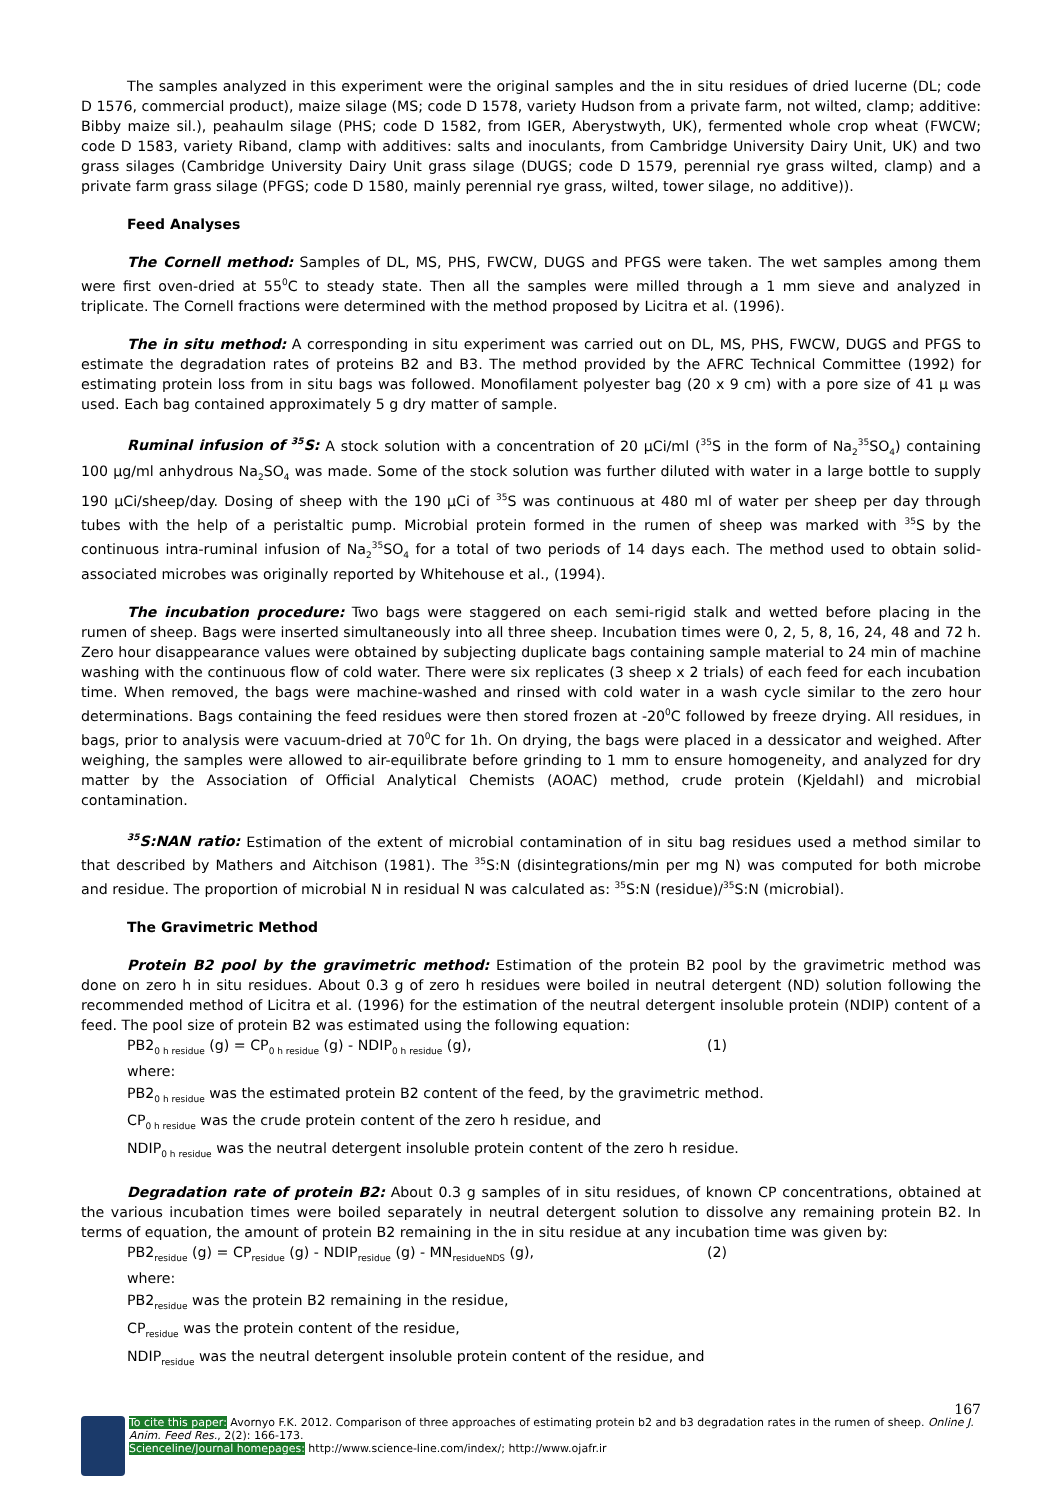The samples analyzed in this experiment were the original samples and the in situ residues of dried lucerne (DL; code D 1576, commercial product), maize silage (MS; code D 1578, variety Hudson from a private farm, not wilted, clamp; additive: Bibby maize sil.), peahaulm silage (PHS; code D 1582, from IGER, Aberystwyth, UK), fermented whole crop wheat (FWCW; code D 1583, variety Riband, clamp with additives: salts and inoculants, from Cambridge University Dairy Unit, UK) and two grass silages (Cambridge University Dairy Unit grass silage (DUGS; code D 1579, perennial rye grass wilted, clamp) and a private farm grass silage (PFGS; code D 1580, mainly perennial rye grass, wilted, tower silage, no additive)).
Feed Analyses
The Cornell method: Samples of DL, MS, PHS, FWCW, DUGS and PFGS were taken. The wet samples among them were first oven-dried at 55<sup>0</sup>C to steady state. Then all the samples were milled through a 1 mm sieve and analyzed in triplicate. The Cornell fractions were determined with the method proposed by Licitra et al. (1996).
The in situ method: A corresponding in situ experiment was carried out on DL, MS, PHS, FWCW, DUGS and PFGS to estimate the degradation rates of proteins B2 and B3. The method provided by the AFRC Technical Committee (1992) for estimating protein loss from in situ bags was followed. Monofilament polyester bag (20 x 9 cm) with a pore size of 41 μ was used. Each bag contained approximately 5 g dry matter of sample.
Ruminal infusion of <sup>35</sup>S: A stock solution with a concentration of 20 μCi/ml (<sup>35</sup>S in the form of Na<sub>2</sub><sup>35</sup>SO<sub>4</sub>) containing 100 μg/ml anhydrous Na<sub>2</sub>SO<sub>4</sub> was made. Some of the stock solution was further diluted with water in a large bottle to supply 190 μCi/sheep/day. Dosing of sheep with the 190 μCi of <sup>35</sup>S was continuous at 480 ml of water per sheep per day through tubes with the help of a peristaltic pump. Microbial protein formed in the rumen of sheep was marked with <sup>35</sup>S by the continuous intra-ruminal infusion of Na<sub>2</sub><sup>35</sup>SO<sub>4</sub> for a total of two periods of 14 days each. The method used to obtain solid-associated microbes was originally reported by Whitehouse et al., (1994).
The incubation procedure: Two bags were staggered on each semi-rigid stalk and wetted before placing in the rumen of sheep. Bags were inserted simultaneously into all three sheep. Incubation times were 0, 2, 5, 8, 16, 24, 48 and 72 h. Zero hour disappearance values were obtained by subjecting duplicate bags containing sample material to 24 min of machine washing with the continuous flow of cold water. There were six replicates (3 sheep x 2 trials) of each feed for each incubation time. When removed, the bags were machine-washed and rinsed with cold water in a wash cycle similar to the zero hour determinations. Bags containing the feed residues were then stored frozen at -20<sup>0</sup>C followed by freeze drying. All residues, in bags, prior to analysis were vacuum-dried at 70<sup>0</sup>C for 1h. On drying, the bags were placed in a dessicator and weighed. After weighing, the samples were allowed to air-equilibrate before grinding to 1 mm to ensure homogeneity, and analyzed for dry matter by the Association of Official Analytical Chemists (AOAC) method, crude protein (Kjeldahl) and microbial contamination.
<sup>35</sup>S:NAN ratio: Estimation of the extent of microbial contamination of in situ bag residues used a method similar to that described by Mathers and Aitchison (1981). The <sup>35</sup>S:N (disintegrations/min per mg N) was computed for both microbe and residue. The proportion of microbial N in residual N was calculated as: <sup>35</sup>S:N (residue)/<sup>35</sup>S:N (microbial).
The Gravimetric Method
Protein B2 pool by the gravimetric method: Estimation of the protein B2 pool by the gravimetric method was done on zero h in situ residues. About 0.3 g of zero h residues were boiled in neutral detergent (ND) solution following the recommended method of Licitra et al. (1996) for the estimation of the neutral detergent insoluble protein (NDIP) content of a feed. The pool size of protein B2 was estimated using the following equation:
PB2<sub>0 h residue</sub> (g) = CP<sub>0 h residue</sub> (g) - NDIP<sub>0 h residue</sub> (g), (1)
where:
PB2<sub>0 h residue</sub> was the estimated protein B2 content of the feed, by the gravimetric method.
CP<sub>0 h residue</sub> was the crude protein content of the zero h residue, and
NDIP<sub>0 h residue</sub> was the neutral detergent insoluble protein content of the zero h residue.
Degradation rate of protein B2: About 0.3 g samples of in situ residues, of known CP concentrations, obtained at the various incubation times were boiled separately in neutral detergent solution to dissolve any remaining protein B2. In terms of equation, the amount of protein B2 remaining in the in situ residue at any incubation time was given by:
PB2<sub>residue</sub> (g) = CP<sub>residue</sub> (g) - NDIP<sub>residue</sub> (g) - MN<sub>residueNDS</sub> (g), (2)
where:
PB2<sub>residue</sub> was the protein B2 remaining in the residue,
CP<sub>residue</sub> was the protein content of the residue,
NDIP<sub>residue</sub> was the neutral detergent insoluble protein content of the residue, and
167
To cite this paper: Avornyo F.K. 2012. Comparison of three approaches of estimating protein b2 and b3 degradation rates in the rumen of sheep. Online J. Anim. Feed Res., 2(2): 166-173.
Scienceline/Journal homepages: http://www.science-line.com/index/; http://www.ojafr.ir